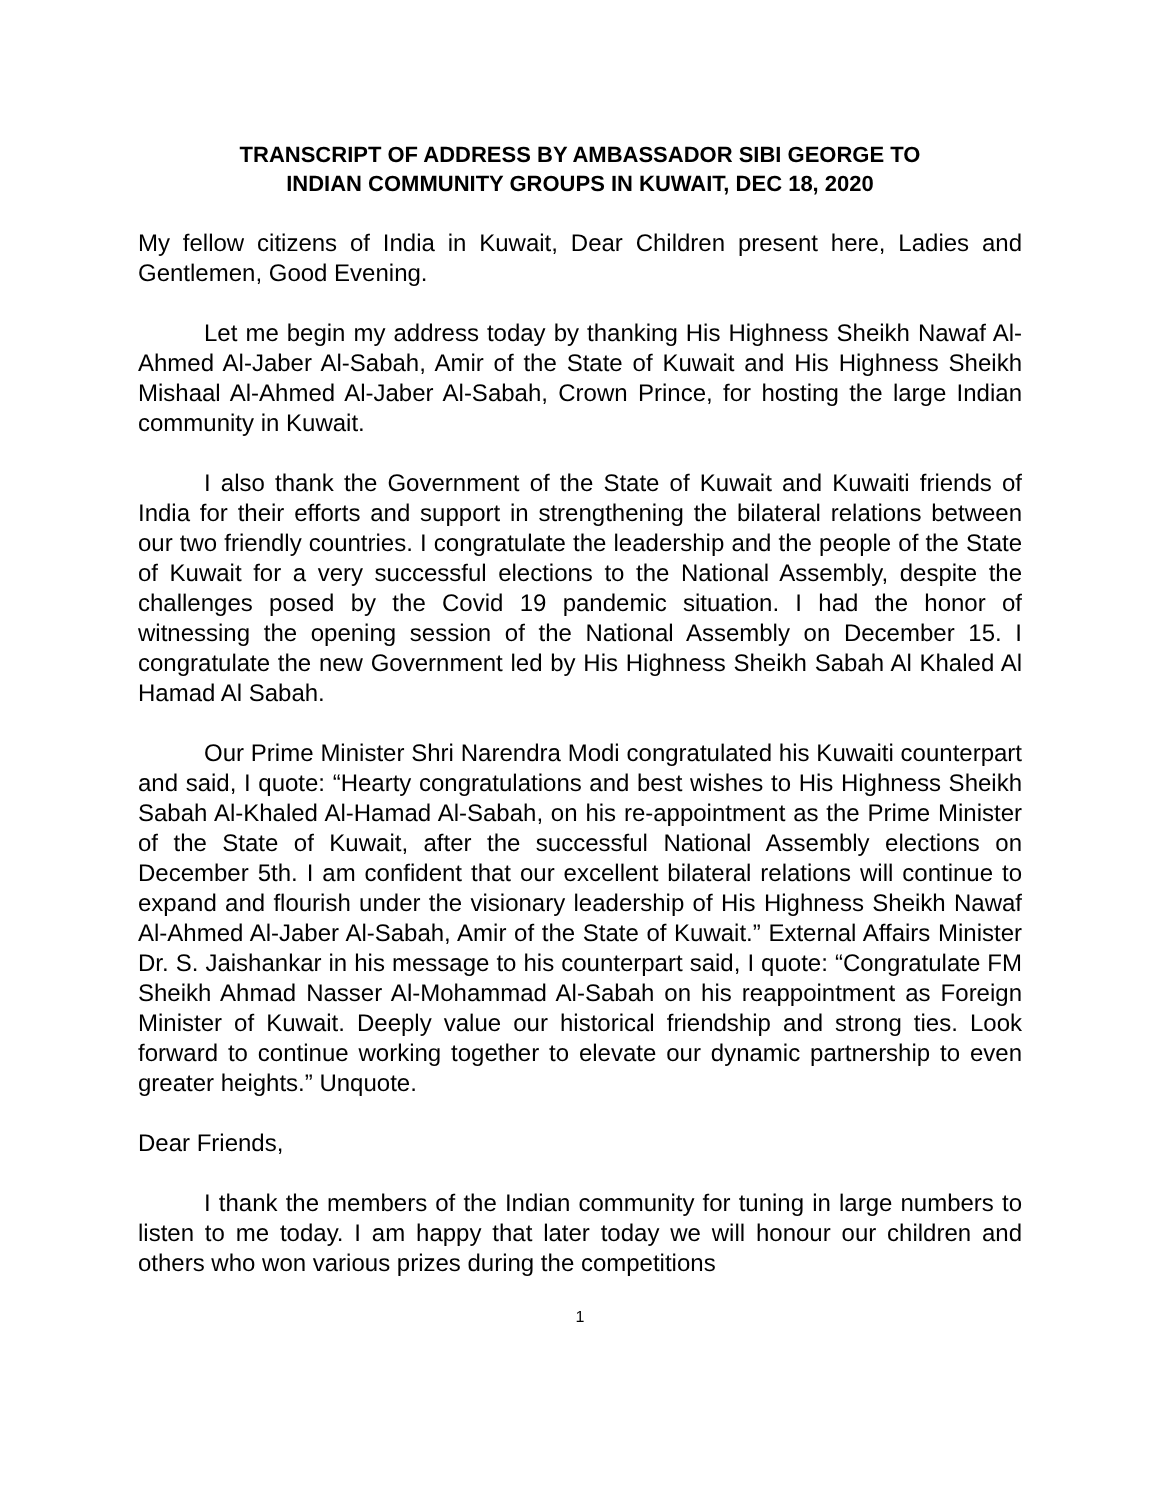TRANSCRIPT OF ADDRESS BY AMBASSADOR SIBI GEORGE TO
INDIAN COMMUNITY GROUPS IN KUWAIT, DEC 18, 2020
My fellow citizens of India in Kuwait, Dear Children present here, Ladies and Gentlemen, Good Evening.
Let me begin my address today by thanking His Highness Sheikh Nawaf Al-Ahmed Al-Jaber Al-Sabah, Amir of the State of Kuwait and His Highness Sheikh Mishaal Al-Ahmed Al-Jaber Al-Sabah, Crown Prince, for hosting the large Indian community in Kuwait.
I also thank the Government of the State of Kuwait and Kuwaiti friends of India for their efforts and support in strengthening the bilateral relations between our two friendly countries. I congratulate the leadership and the people of the State of Kuwait for a very successful elections to the National Assembly, despite the challenges posed by the Covid 19 pandemic situation. I had the honor of witnessing the opening session of the National Assembly on December 15. I congratulate the new Government led by His Highness Sheikh Sabah Al Khaled Al Hamad Al Sabah.
Our Prime Minister Shri Narendra Modi congratulated his Kuwaiti counterpart and said, I quote: “Hearty congratulations and best wishes to His Highness Sheikh Sabah Al-Khaled Al-Hamad Al-Sabah, on his re-appointment as the Prime Minister of the State of Kuwait, after the successful National Assembly elections on December 5th. I am confident that our excellent bilateral relations will continue to expand and flourish under the visionary leadership of His Highness Sheikh Nawaf Al-Ahmed Al-Jaber Al-Sabah, Amir of the State of Kuwait.” External Affairs Minister Dr. S. Jaishankar in his message to his counterpart said, I quote: “Congratulate FM Sheikh Ahmad Nasser Al-Mohammad Al-Sabah on his reappointment as Foreign Minister of Kuwait. Deeply value our historical friendship and strong ties. Look forward to continue working together to elevate our dynamic partnership to even greater heights.” Unquote.
Dear Friends,
I thank the members of the Indian community for tuning in large numbers to listen to me today. I am happy that later today we will honour our children and others who won various prizes during the competitions
1